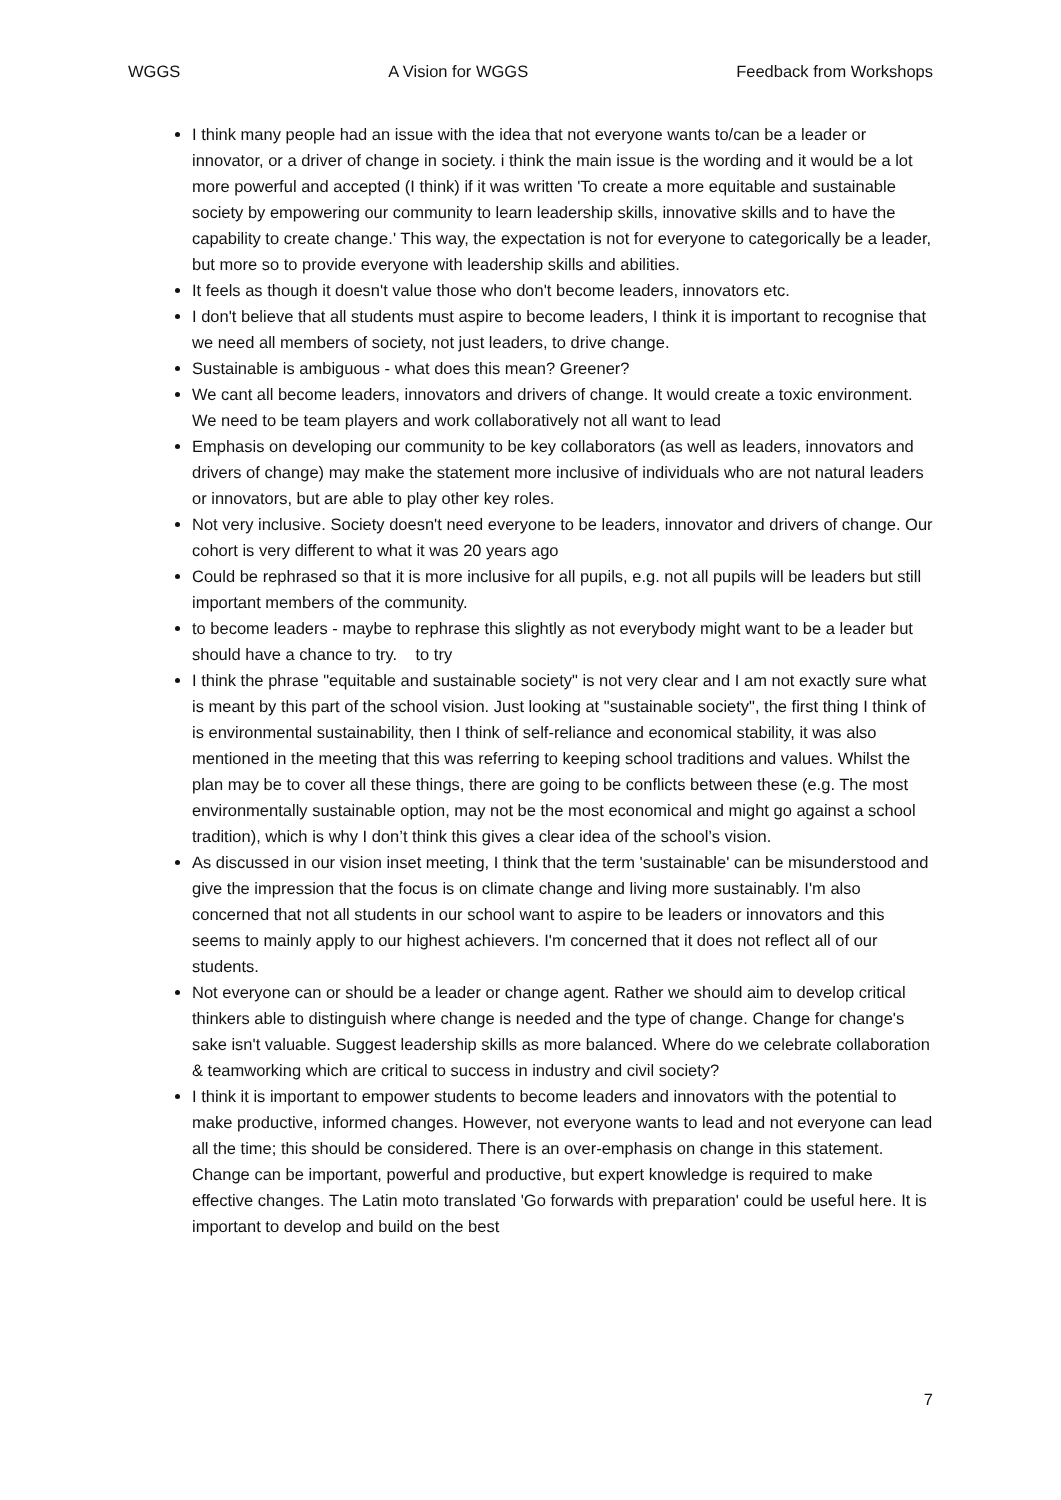WGGS A Vision for WGGS Feedback from Workshops
I think many people had an issue with the idea that not everyone wants to/can be a leader or innovator, or a driver of change in society. i think the main issue is the wording and it would be a lot more powerful and accepted (I think) if it was written 'To create a more equitable and sustainable society by empowering our community to learn leadership skills, innovative skills and to have the capability to create change.' This way, the expectation is not for everyone to categorically be a leader, but more so to provide everyone with leadership skills and abilities.
It feels as though it doesn't value those who don't become leaders, innovators etc.
I don't believe that all students must aspire to become leaders, I think it is important to recognise that we need all members of society, not just leaders, to drive change.
Sustainable is ambiguous - what does this mean? Greener?
We cant all become leaders, innovators and drivers of change. It would create a toxic environment. We need to be team players and work collaboratively not all want to lead
Emphasis on developing our community to be key collaborators (as well as leaders, innovators and drivers of change) may make the statement more inclusive of individuals who are not natural leaders or innovators, but are able to play other key roles.
Not very inclusive. Society doesn't need everyone to be leaders, innovator and drivers of change. Our cohort is very different to what it was 20 years ago
Could be rephrased so that it is more inclusive for all pupils, e.g. not all pupils will be leaders but still important members of the community.
to become leaders - maybe to rephrase this slightly as not everybody might want to be a leader but should have a chance to try. to try
I think the phrase "equitable and sustainable society" is not very clear and I am not exactly sure what is meant by this part of the school vision. Just looking at "sustainable society", the first thing I think of is environmental sustainability, then I think of self-reliance and economical stability, it was also mentioned in the meeting that this was referring to keeping school traditions and values. Whilst the plan may be to cover all these things, there are going to be conflicts between these (e.g. The most environmentally sustainable option, may not be the most economical and might go against a school tradition), which is why I don’t think this gives a clear idea of the school’s vision.
As discussed in our vision inset meeting, I think that the term 'sustainable' can be misunderstood and give the impression that the focus is on climate change and living more sustainably. I'm also concerned that not all students in our school want to aspire to be leaders or innovators and this seems to mainly apply to our highest achievers. I'm concerned that it does not reflect all of our students.
Not everyone can or should be a leader or change agent. Rather we should aim to develop critical thinkers able to distinguish where change is needed and the type of change. Change for change's sake isn't valuable. Suggest leadership skills as more balanced. Where do we celebrate collaboration & teamworking which are critical to success in industry and civil society?
I think it is important to empower students to become leaders and innovators with the potential to make productive, informed changes. However, not everyone wants to lead and not everyone can lead all the time; this should be considered. There is an over-emphasis on change in this statement. Change can be important, powerful and productive, but expert knowledge is required to make effective changes. The Latin moto translated 'Go forwards with preparation' could be useful here. It is important to develop and build on the best
7